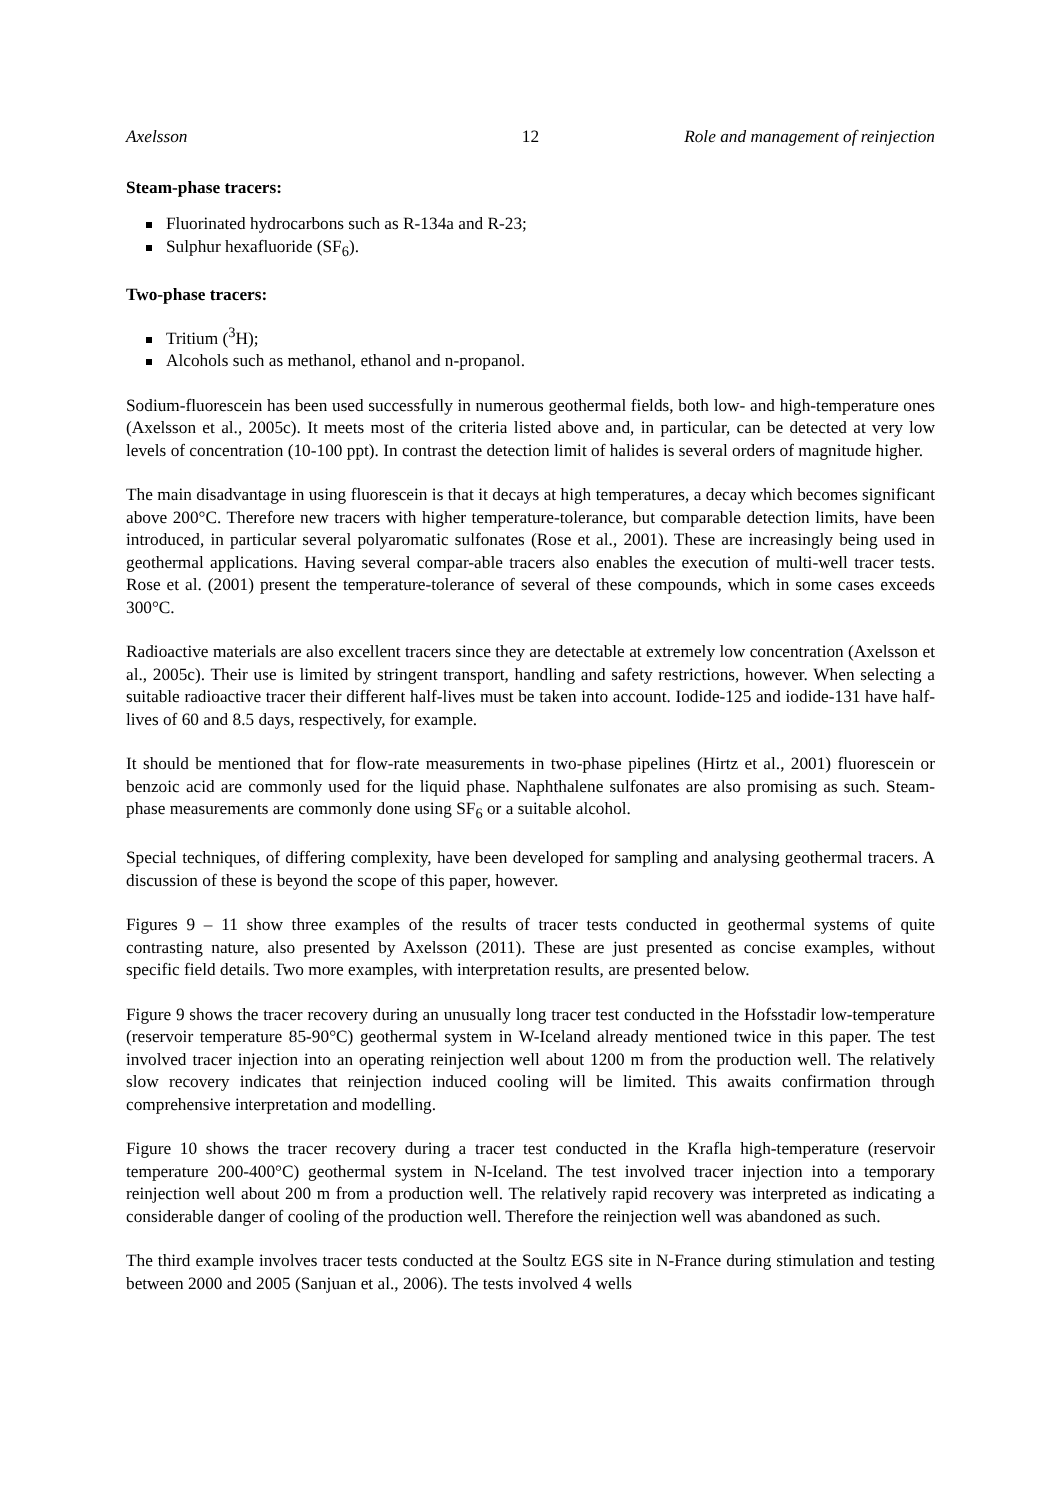Axelsson 12 Role and management of reinjection
Steam-phase tracers:
Fluorinated hydrocarbons such as R-134a and R-23;
Sulphur hexafluoride (SF<sub>6</sub>).
Two-phase tracers:
Tritium (<sup>3</sup>H);
Alcohols such as methanol, ethanol and n-propanol.
Sodium-fluorescein has been used successfully in numerous geothermal fields, both low- and high-temperature ones (Axelsson et al., 2005c). It meets most of the criteria listed above and, in particular, can be detected at very low levels of concentration (10-100 ppt). In contrast the detection limit of halides is several orders of magnitude higher.
The main disadvantage in using fluorescein is that it decays at high temperatures, a decay which becomes significant above 200°C. Therefore new tracers with higher temperature-tolerance, but comparable detection limits, have been introduced, in particular several polyaromatic sulfonates (Rose et al., 2001). These are increasingly being used in geothermal applications. Having several compar-able tracers also enables the execution of multi-well tracer tests. Rose et al. (2001) present the temperature-tolerance of several of these compounds, which in some cases exceeds 300°C.
Radioactive materials are also excellent tracers since they are detectable at extremely low concentration (Axelsson et al., 2005c). Their use is limited by stringent transport, handling and safety restrictions, however. When selecting a suitable radioactive tracer their different half-lives must be taken into account. Iodide-125 and iodide-131 have half-lives of 60 and 8.5 days, respectively, for example.
It should be mentioned that for flow-rate measurements in two-phase pipelines (Hirtz et al., 2001) fluorescein or benzoic acid are commonly used for the liquid phase. Naphthalene sulfonates are also promising as such. Steam-phase measurements are commonly done using SF<sub>6</sub> or a suitable alcohol.
Special techniques, of differing complexity, have been developed for sampling and analysing geothermal tracers. A discussion of these is beyond the scope of this paper, however.
Figures 9 – 11 show three examples of the results of tracer tests conducted in geothermal systems of quite contrasting nature, also presented by Axelsson (2011). These are just presented as concise examples, without specific field details. Two more examples, with interpretation results, are presented below.
Figure 9 shows the tracer recovery during an unusually long tracer test conducted in the Hofsstadir low-temperature (reservoir temperature 85-90°C) geothermal system in W-Iceland already mentioned twice in this paper. The test involved tracer injection into an operating reinjection well about 1200 m from the production well. The relatively slow recovery indicates that reinjection induced cooling will be limited. This awaits confirmation through comprehensive interpretation and modelling.
Figure 10 shows the tracer recovery during a tracer test conducted in the Krafla high-temperature (reservoir temperature 200-400°C) geothermal system in N-Iceland. The test involved tracer injection into a temporary reinjection well about 200 m from a production well. The relatively rapid recovery was interpreted as indicating a considerable danger of cooling of the production well. Therefore the reinjection well was abandoned as such.
The third example involves tracer tests conducted at the Soultz EGS site in N-France during stimulation and testing between 2000 and 2005 (Sanjuan et al., 2006). The tests involved 4 wells